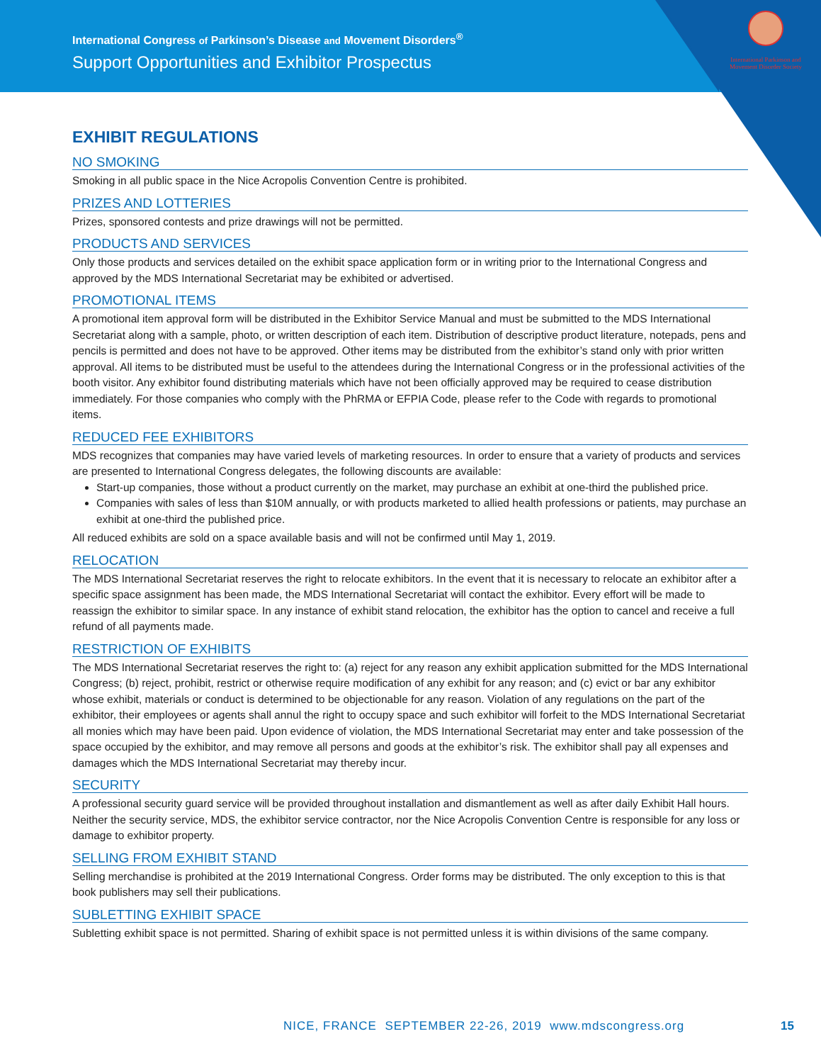International Congress of Parkinson’s Disease and Movement Disorders<sup>®</sup>
Support Opportunities and Exhibitor Prospectus
International Parkinson and Movement Disorder Society
EXHIBIT REGULATIONS
NO SMOKING
Smoking in all public space in the Nice Acropolis Convention Centre is prohibited.
PRIZES AND LOTTERIES
Prizes, sponsored contests and prize drawings will not be permitted.
PRODUCTS AND SERVICES
Only those products and services detailed on the exhibit space application form or in writing prior to the International Congress and approved by the MDS International Secretariat may be exhibited or advertised.
PROMOTIONAL ITEMS
A promotional item approval form will be distributed in the Exhibitor Service Manual and must be submitted to the MDS International Secretariat along with a sample, photo, or written description of each item. Distribution of descriptive product literature, notepads, pens and pencils is permitted and does not have to be approved. Other items may be distributed from the exhibitor’s stand only with prior written approval. All items to be distributed must be useful to the attendees during the International Congress or in the professional activities of the booth visitor. Any exhibitor found distributing materials which have not been officially approved may be required to cease distribution immediately. For those companies who comply with the PhRMA or EFPIA Code, please refer to the Code with regards to promotional items.
REDUCED FEE EXHIBITORS
MDS recognizes that companies may have varied levels of marketing resources. In order to ensure that a variety of products and services are presented to International Congress delegates, the following discounts are available:
Start-up companies, those without a product currently on the market, may purchase an exhibit at one-third the published price.
Companies with sales of less than $10M annually, or with products marketed to allied health professions or patients, may purchase an exhibit at one-third the published price.
All reduced exhibits are sold on a space available basis and will not be confirmed until May 1, 2019.
RELOCATION
The MDS International Secretariat reserves the right to relocate exhibitors. In the event that it is necessary to relocate an exhibitor after a specific space assignment has been made, the MDS International Secretariat will contact the exhibitor. Every effort will be made to reassign the exhibitor to similar space. In any instance of exhibit stand relocation, the exhibitor has the option to cancel and receive a full refund of all payments made.
RESTRICTION OF EXHIBITS
The MDS International Secretariat reserves the right to: (a) reject for any reason any exhibit application submitted for the MDS International Congress; (b) reject, prohibit, restrict or otherwise require modification of any exhibit for any reason; and (c) evict or bar any exhibitor whose exhibit, materials or conduct is determined to be objectionable for any reason. Violation of any regulations on the part of the exhibitor, their employees or agents shall annul the right to occupy space and such exhibitor will forfeit to the MDS International Secretariat all monies which may have been paid. Upon evidence of violation, the MDS International Secretariat may enter and take possession of the space occupied by the exhibitor, and may remove all persons and goods at the exhibitor’s risk. The exhibitor shall pay all expenses and damages which the MDS International Secretariat may thereby incur.
SECURITY
A professional security guard service will be provided throughout installation and dismantlement as well as after daily Exhibit Hall hours. Neither the security service, MDS, the exhibitor service contractor, nor the Nice Acropolis Convention Centre is responsible for any loss or damage to exhibitor property.
SELLING FROM EXHIBIT STAND
Selling merchandise is prohibited at the 2019 International Congress. Order forms may be distributed. The only exception to this is that book publishers may sell their publications.
SUBLETTING EXHIBIT SPACE
Subletting exhibit space is not permitted. Sharing of exhibit space is not permitted unless it is within divisions of the same company.
NICE, FRANCE SEPTEMBER 22-26, 2019 www.mdscongress.org
15